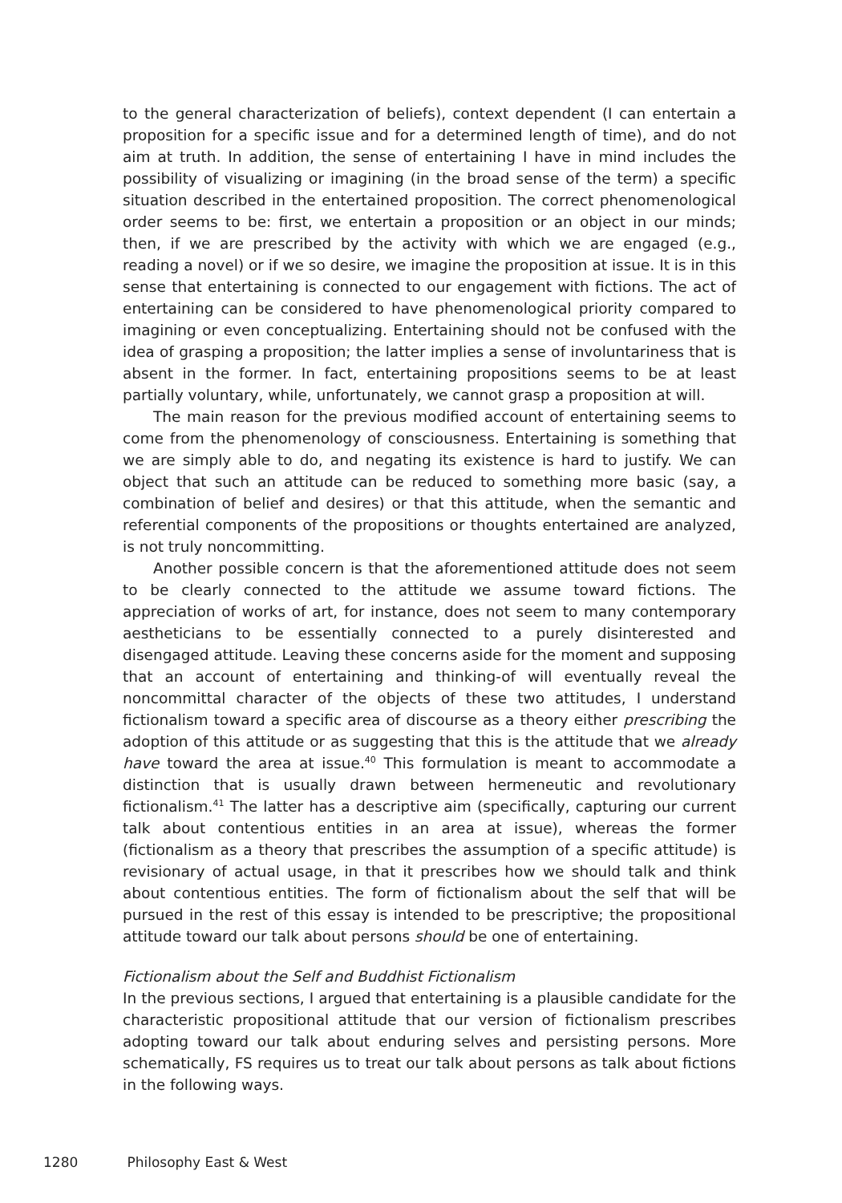to the general characterization of beliefs), context dependent (I can entertain a proposition for a specific issue and for a determined length of time), and do not aim at truth. In addition, the sense of entertaining I have in mind includes the possibility of visualizing or imagining (in the broad sense of the term) a specific situation described in the entertained proposition. The correct phenomenological order seems to be: first, we entertain a proposition or an object in our minds; then, if we are prescribed by the activity with which we are engaged (e.g., reading a novel) or if we so desire, we imagine the proposition at issue. It is in this sense that entertaining is connected to our engagement with fictions. The act of entertaining can be considered to have phenomenological priority compared to imagining or even conceptualizing. Entertaining should not be confused with the idea of grasping a proposition; the latter implies a sense of involuntariness that is absent in the former. In fact, entertaining propositions seems to be at least partially voluntary, while, unfortunately, we cannot grasp a proposition at will.
The main reason for the previous modified account of entertaining seems to come from the phenomenology of consciousness. Entertaining is something that we are simply able to do, and negating its existence is hard to justify. We can object that such an attitude can be reduced to something more basic (say, a combination of belief and desires) or that this attitude, when the semantic and referential components of the propositions or thoughts entertained are analyzed, is not truly noncommitting.
Another possible concern is that the aforementioned attitude does not seem to be clearly connected to the attitude we assume toward fictions. The appreciation of works of art, for instance, does not seem to many contemporary aestheticians to be essentially connected to a purely disinterested and disengaged attitude. Leaving these concerns aside for the moment and supposing that an account of entertaining and thinking-of will eventually reveal the noncommittal character of the objects of these two attitudes, I understand fictionalism toward a specific area of discourse as a theory either prescribing the adoption of this attitude or as suggesting that this is the attitude that we already have toward the area at issue.<sup>40</sup> This formulation is meant to accommodate a distinction that is usually drawn between hermeneutic and revolutionary fictionalism.<sup>41</sup> The latter has a descriptive aim (specifically, capturing our current talk about contentious entities in an area at issue), whereas the former (fictionalism as a theory that prescribes the assumption of a specific attitude) is revisionary of actual usage, in that it prescribes how we should talk and think about contentious entities. The form of fictionalism about the self that will be pursued in the rest of this essay is intended to be prescriptive; the propositional attitude toward our talk about persons should be one of entertaining.
Fictionalism about the Self and Buddhist Fictionalism
In the previous sections, I argued that entertaining is a plausible candidate for the characteristic propositional attitude that our version of fictionalism prescribes adopting toward our talk about enduring selves and persisting persons. More schematically, FS requires us to treat our talk about persons as talk about fictions in the following ways.
1280 Philosophy East & West